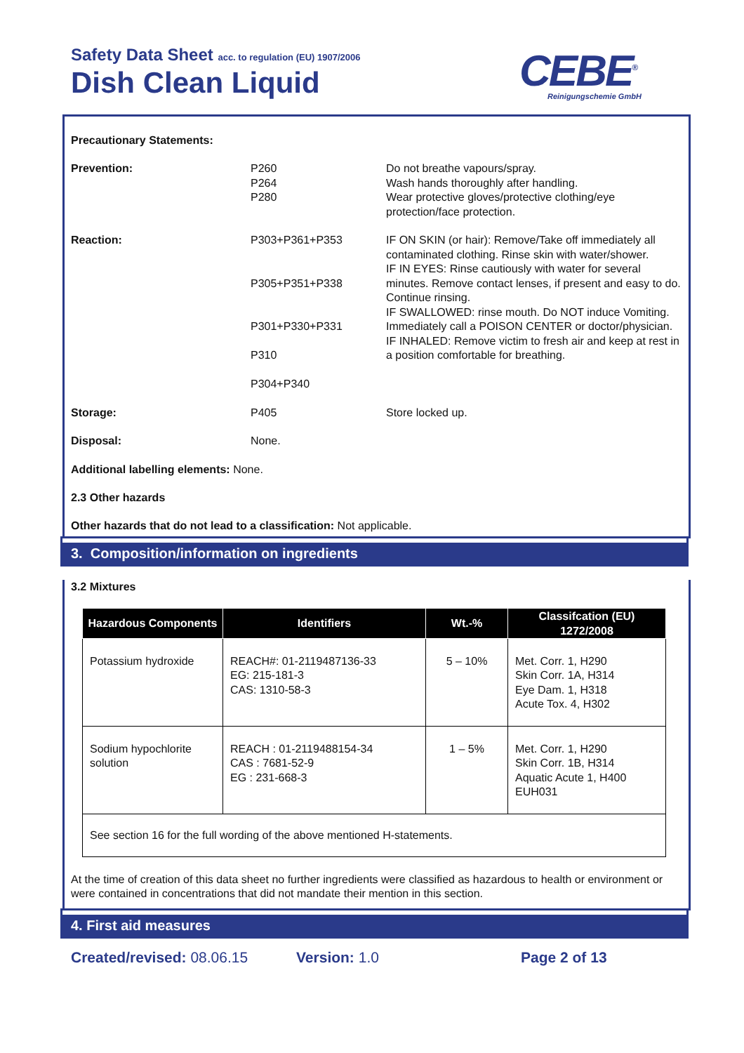Safety Data Sheet acc. to regulation (EU) 1907/2006
Dish Clean Liquid CEBE<sup>®</sup>
Reinigungschemie GmbH
Precautionary Statements:
Prevention: P260
P264
P280
Do not breathe vapours/spray.
Wash hands thoroughly after handling.
Wear protective gloves/protective clothing/eye protection/face protection.
Reaction: P303+P361+P353
P305+P351+P338
P301+P330+P331
P310
P304+P340
IF ON SKIN (or hair): Remove/Take off immediately all contaminated clothing. Rinse skin with water/shower.
IF IN EYES: Rinse cautiously with water for several minutes. Remove contact lenses, if present and easy to do. Continue rinsing.
IF SWALLOWED: rinse mouth. Do NOT induce Vomiting.
Immediately call a POISON CENTER or doctor/physician.
IF INHALED: Remove victim to fresh air and keep at rest in a position comfortable for breathing.
Storage: P405 Store locked up.
Disposal: None.
Additional labelling elements: None.
2.3 Other hazards
Other hazards that do not lead to a classification: Not applicable.
3. Composition/information on ingredients
3.2 Mixtures
| Hazardous Components | Identifiers | Wt.-% | Classifcation (EU) 1272/2008 |
| --- | --- | --- | --- |
| Potassium hydroxide | REACH#: 01-2119487136-33 EG: 215-181-3 CAS: 1310-58-3 | 5 – 10% | Met. Corr. 1, H290 Skin Corr. 1A, H314 Eye Dam. 1, H318 Acute Tox. 4, H302 |
| Sodium hypochlorite solution | REACH : 01-2119488154-34 CAS : 7681-52-9 EG : 231-668-3 | 1 – 5% | Met. Corr. 1, H290 Skin Corr. 1B, H314 Aquatic Acute 1, H400 EUH031 |
| See section 16 for the full wording of the above mentioned H-statements. | | | |
At the time of creation of this data sheet no further ingredients were classified as hazardous to health or environment or were contained in concentrations that did not mandate their mention in this section.
4. First aid measures
Created/revised: 08.06.15 Version: 1.0 Page 2 of 13